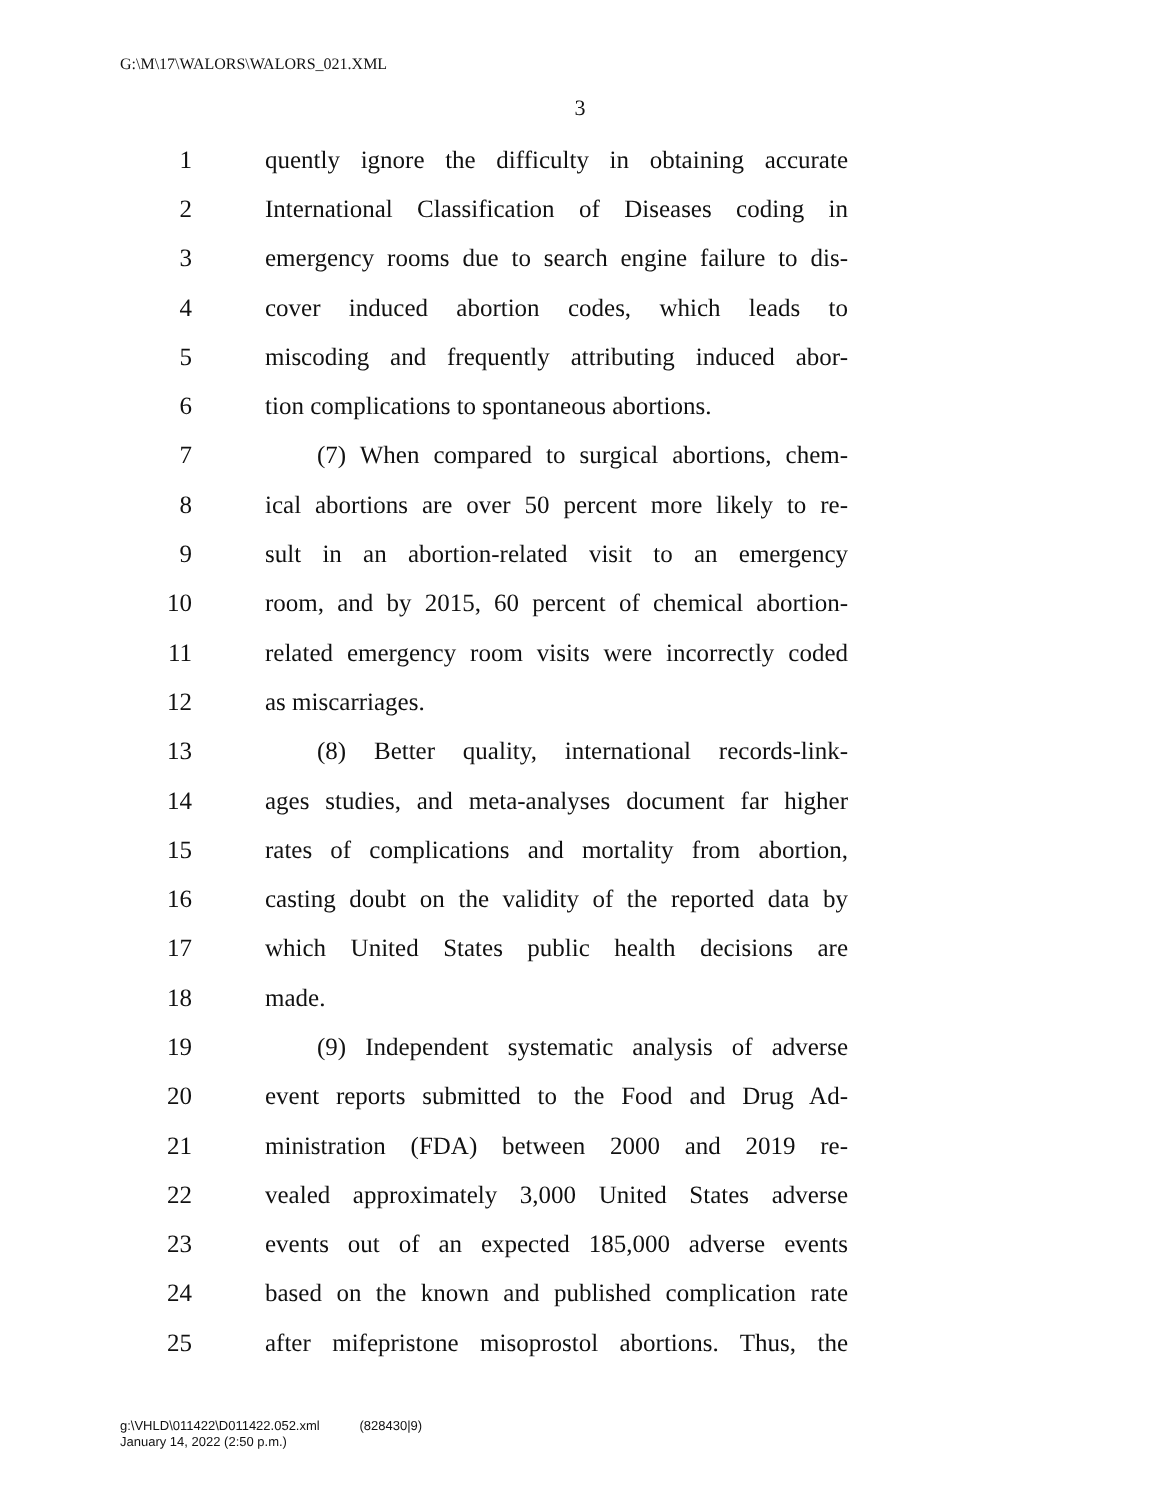G:\M\17\WALORS\WALORS_021.XML
3
1 quently ignore the difficulty in obtaining accurate
2 International Classification of Diseases coding in
3 emergency rooms due to search engine failure to dis-
4 cover induced abortion codes, which leads to
5 miscoding and frequently attributing induced abor-
6 tion complications to spontaneous abortions.
7 (7) When compared to surgical abortions, chem-
8 ical abortions are over 50 percent more likely to re-
9 sult in an abortion-related visit to an emergency
10 room, and by 2015, 60 percent of chemical abortion-
11 related emergency room visits were incorrectly coded
12 as miscarriages.
13 (8) Better quality, international records-link-
14 ages studies, and meta-analyses document far higher
15 rates of complications and mortality from abortion,
16 casting doubt on the validity of the reported data by
17 which United States public health decisions are
18 made.
19 (9) Independent systematic analysis of adverse
20 event reports submitted to the Food and Drug Ad-
21 ministration (FDA) between 2000 and 2019 re-
22 vealed approximately 3,000 United States adverse
23 events out of an expected 185,000 adverse events
24 based on the known and published complication rate
25 after mifepristone misoprostol abortions. Thus, the
g:\VHLD\011422\D011422.052.xml (828430|9)
January 14, 2022 (2:50 p.m.)